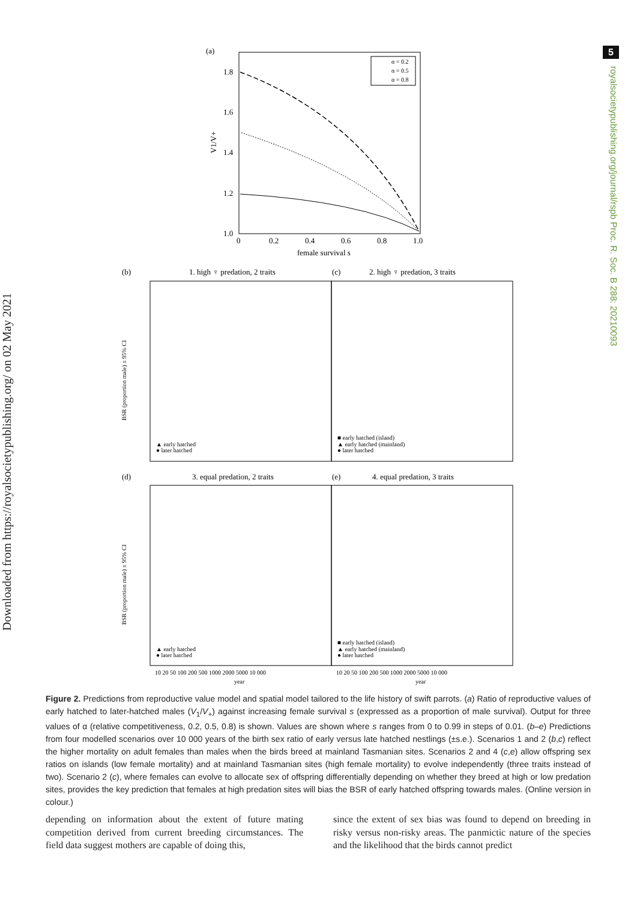5
Downloaded from https://royalsocietypublishing.org/ on 02 May 2021
royalsocietypublishing.org/journal/rspb Proc. R. Soc. B 288: 20210093
(a)
1.8
1.6
1.4
1.2
1.0
0
0.2
0.4
0.6
0.8
1.0
female survival s
V1/V+
α = 0.2
α = 0.5
α = 0.8
(b)
1. high ♀ predation, 2 traits
(c)
2. high ♀ predation, 3 traits
(d)
3. equal predation, 2 traits
(e)
4. equal predation, 3 traits
BSR (proportion male) ± 95% CI
BSR (proportion male) ± 95% CI
▲ early hatched
● later hatched
■ early hatched (island)
▲ early hatched (mainland)
● later hatched
▲ early hatched
● later hatched
■ early hatched (island)
▲ early hatched (mainland)
● later hatched
10 20 50 100 200 500 1000 2000 5000 10 000
10 20 50 100 200 500 1000 2000 5000 10 000
year
year
Figure 2. Predictions from reproductive value model and spatial model tailored to the life history of swift parrots. (a) Ratio of reproductive values of early hatched to later-hatched males (V<sub>1</sub>/V<sub>+</sub>) against increasing female survival s (expressed as a proportion of male survival). Output for three values of α (relative competitiveness, 0.2, 0.5, 0.8) is shown. Values are shown where s ranges from 0 to 0.99 in steps of 0.01. (b–e) Predictions from four modelled scenarios over 10 000 years of the birth sex ratio of early versus late hatched nestlings (±s.e.). Scenarios 1 and 2 (b,c) reflect the higher mortality on adult females than males when the birds breed at mainland Tasmanian sites. Scenarios 2 and 4 (c,e) allow offspring sex ratios on islands (low female mortality) and at mainland Tasmanian sites (high female mortality) to evolve independently (three traits instead of two). Scenario 2 (c), where females can evolve to allocate sex of offspring differentially depending on whether they breed at high or low predation sites, provides the key prediction that females at high predation sites will bias the BSR of early hatched offspring towards males. (Online version in colour.)
depending on information about the extent of future mating competition derived from current breeding circumstances. The field data suggest mothers are capable of doing this,
since the extent of sex bias was found to depend on breeding in risky versus non-risky areas. The panmictic nature of the species and the likelihood that the birds cannot predict